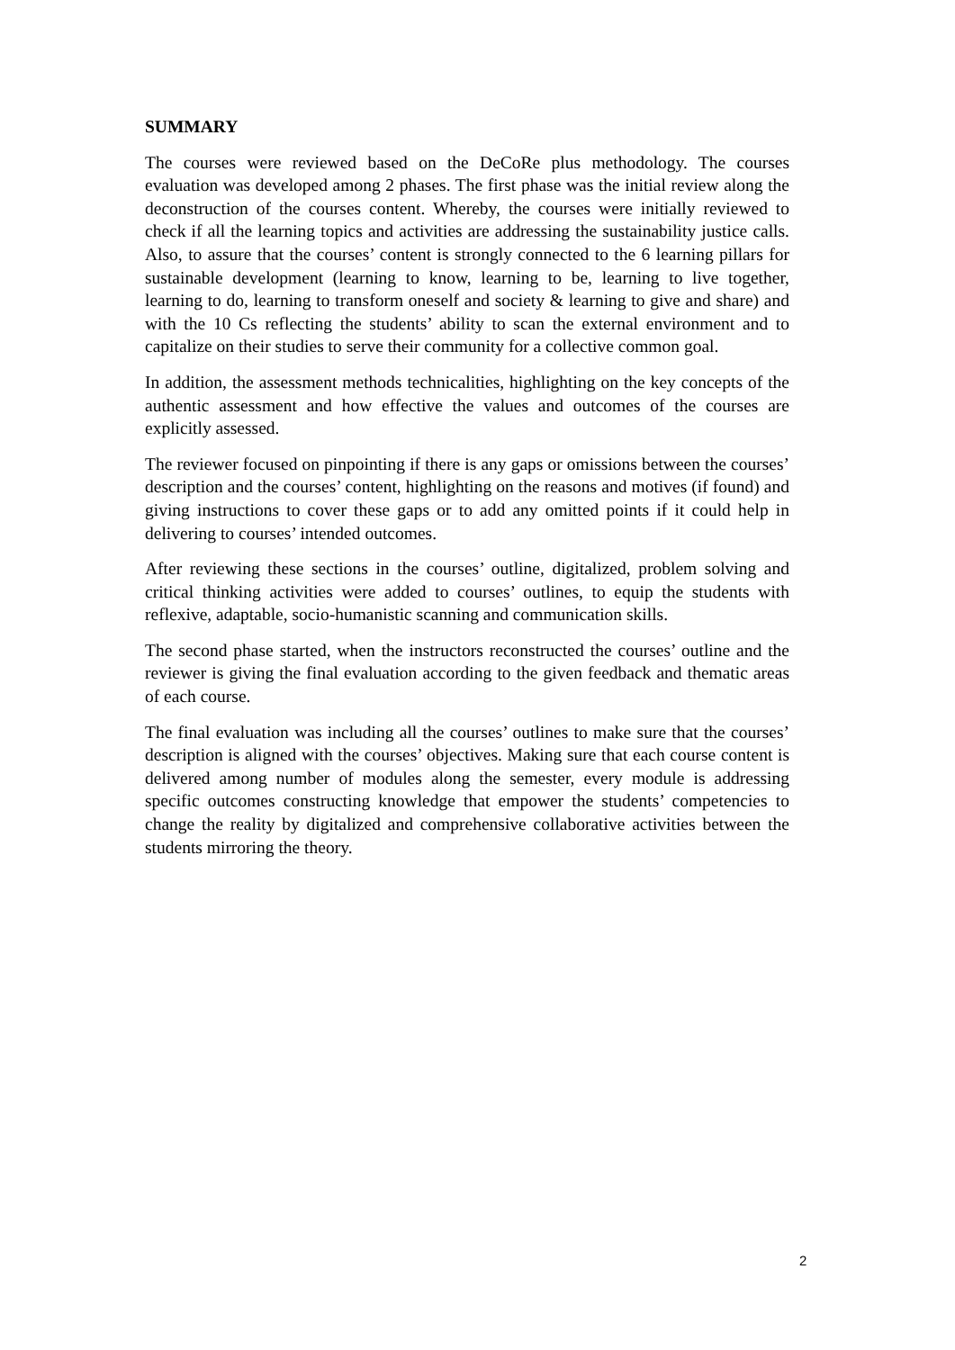SUMMARY
The courses were reviewed based on the DeCoRe plus methodology. The courses evaluation was developed among 2 phases. The first phase was the initial review along the deconstruction of the courses content. Whereby, the courses were initially reviewed to check if all the learning topics and activities are addressing the sustainability justice calls. Also, to assure that the courses’ content is strongly connected to the 6 learning pillars for sustainable development (learning to know, learning to be, learning to live together, learning to do, learning to transform oneself and society & learning to give and share) and with the 10 Cs reflecting the students’ ability to scan the external environment and to capitalize on their studies to serve their community for a collective common goal.
In addition, the assessment methods technicalities, highlighting on the key concepts of the authentic assessment and how effective the values and outcomes of the courses are explicitly assessed.
The reviewer focused on pinpointing if there is any gaps or omissions between the courses’ description and the courses’ content, highlighting on the reasons and motives (if found) and giving instructions to cover these gaps or to add any omitted points if it could help in delivering to courses’ intended outcomes.
After reviewing these sections in the courses’ outline, digitalized, problem solving and critical thinking activities were added to courses’ outlines, to equip the students with reflexive, adaptable, socio-humanistic scanning and communication skills.
The second phase started, when the instructors reconstructed the courses’ outline and the reviewer is giving the final evaluation according to the given feedback and thematic areas of each course.
The final evaluation was including all the courses’ outlines to make sure that the courses’ description is aligned with the courses’ objectives. Making sure that each course content is delivered among number of modules along the semester, every module is addressing specific outcomes constructing knowledge that empower the students’ competencies to change the reality by digitalized and comprehensive collaborative activities between the students mirroring the theory.
2